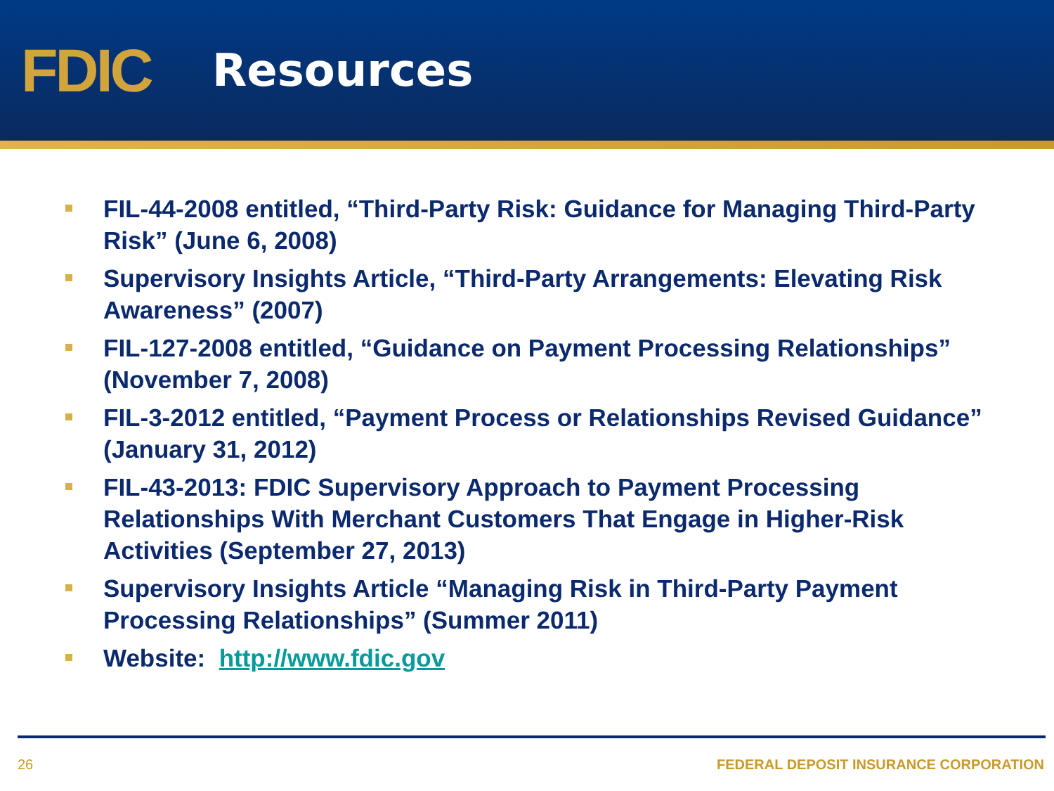FDIC
Resources
FIL-44-2008 entitled, “Third-Party Risk: Guidance for Managing Third-Party Risk” (June 6, 2008)
Supervisory Insights Article, “Third-Party Arrangements: Elevating Risk Awareness” (2007)
FIL-127-2008 entitled, “Guidance on Payment Processing Relationships” (November 7, 2008)
FIL-3-2012 entitled, “Payment Process or Relationships Revised Guidance” (January 31, 2012)
FIL-43-2013: FDIC Supervisory Approach to Payment Processing Relationships With Merchant Customers That Engage in Higher-Risk Activities (September 27, 2013)
Supervisory Insights Article “Managing Risk in Third-Party Payment Processing Relationships” (Summer 2011)
Website: http://www.fdic.gov
26 FEDERAL DEPOSIT INSURANCE CORPORATION